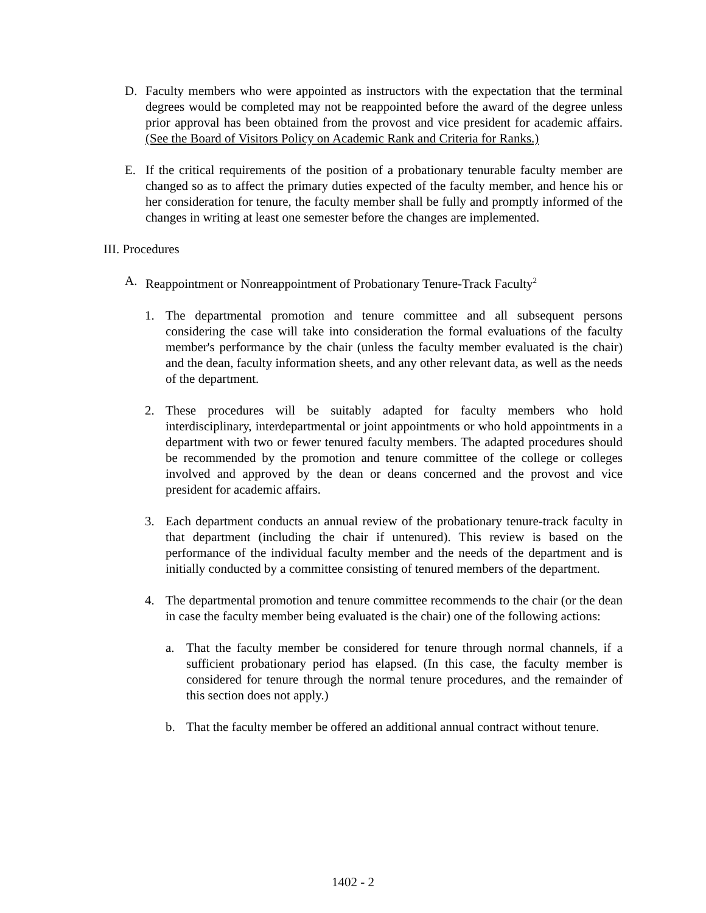D. Faculty members who were appointed as instructors with the expectation that the terminal degrees would be completed may not be reappointed before the award of the degree unless prior approval has been obtained from the provost and vice president for academic affairs. (See the Board of Visitors Policy on Academic Rank and Criteria for Ranks.)
E. If the critical requirements of the position of a probationary tenurable faculty member are changed so as to affect the primary duties expected of the faculty member, and hence his or her consideration for tenure, the faculty member shall be fully and promptly informed of the changes in writing at least one semester before the changes are implemented.
III. Procedures
A. Reappointment or Nonreappointment of Probationary Tenure-Track Faculty<sup>2</sup>
1. The departmental promotion and tenure committee and all subsequent persons considering the case will take into consideration the formal evaluations of the faculty member's performance by the chair (unless the faculty member evaluated is the chair) and the dean, faculty information sheets, and any other relevant data, as well as the needs of the department.
2. These procedures will be suitably adapted for faculty members who hold interdisciplinary, interdepartmental or joint appointments or who hold appointments in a department with two or fewer tenured faculty members. The adapted procedures should be recommended by the promotion and tenure committee of the college or colleges involved and approved by the dean or deans concerned and the provost and vice president for academic affairs.
3. Each department conducts an annual review of the probationary tenure-track faculty in that department (including the chair if untenured). This review is based on the performance of the individual faculty member and the needs of the department and is initially conducted by a committee consisting of tenured members of the department.
4. The departmental promotion and tenure committee recommends to the chair (or the dean in case the faculty member being evaluated is the chair) one of the following actions:
a. That the faculty member be considered for tenure through normal channels, if a sufficient probationary period has elapsed. (In this case, the faculty member is considered for tenure through the normal tenure procedures, and the remainder of this section does not apply.)
b. That the faculty member be offered an additional annual contract without tenure.
1402 - 2